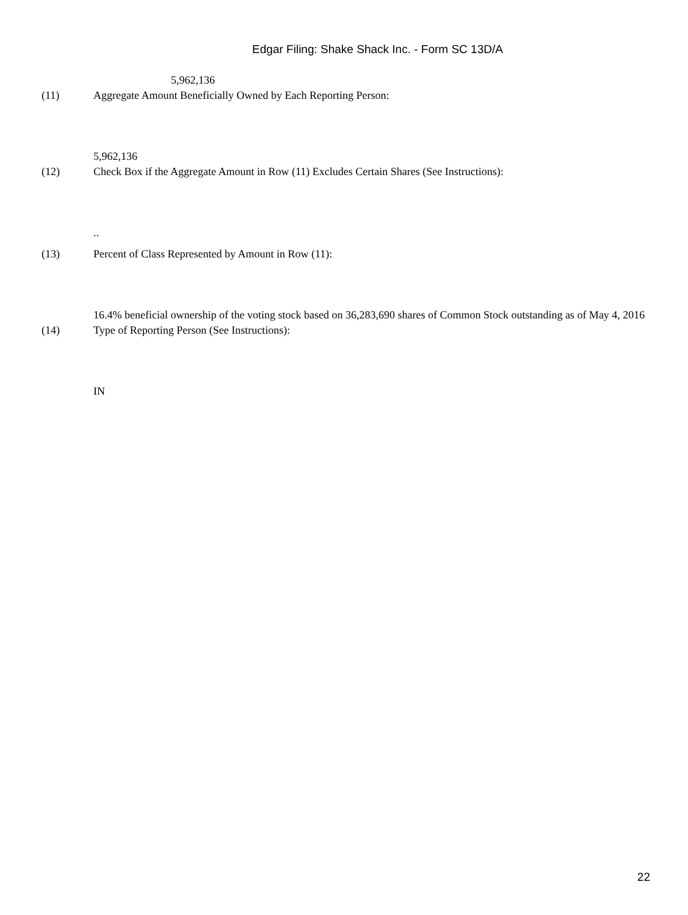Edgar Filing: Shake Shack Inc. - Form SC 13D/A
5,962,136
(11) Aggregate Amount Beneficially Owned by Each Reporting Person:
5,962,136
(12) Check Box if the Aggregate Amount in Row (11) Excludes Certain Shares (See Instructions):
..
(13) Percent of Class Represented by Amount in Row (11):
16.4% beneficial ownership of the voting stock based on 36,283,690 shares of Common Stock outstanding as of May 4, 2016
(14) Type of Reporting Person (See Instructions):
IN
22